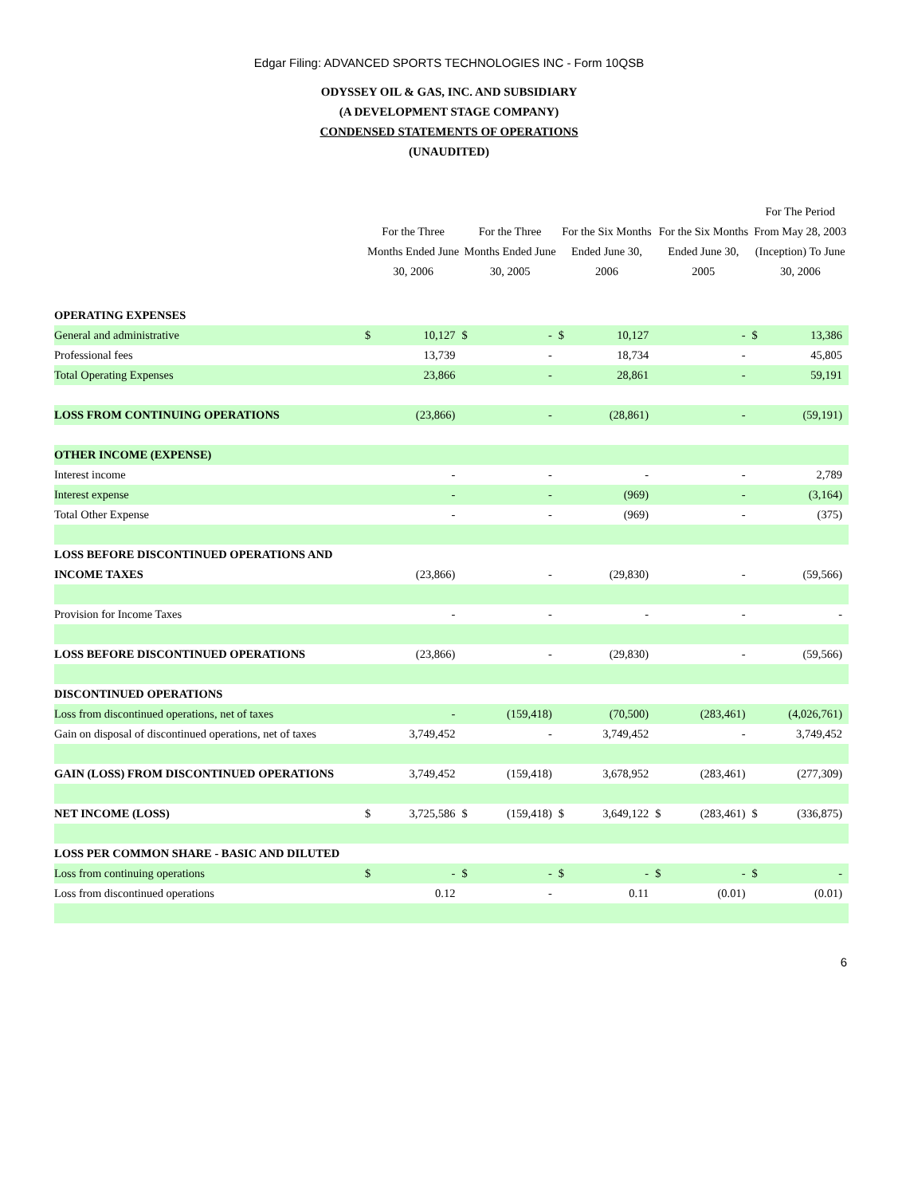Edgar Filing: ADVANCED SPORTS TECHNOLOGIES INC - Form 10QSB
ODYSSEY OIL & GAS, INC. AND SUBSIDIARY
(A DEVELOPMENT STAGE COMPANY)
CONDENSED STATEMENTS OF OPERATIONS
(UNAUDITED)
| | For the Three Months Ended June 30, 2006 | | For the Three Months Ended June 30, 2005 | | For the Six Months Ended June 30, 2006 | | For the Six Months Ended June 30, 2005 | | For The Period From May 28, 2003 (Inception) To June 30, 2006 | |
| --- | --- | --- | --- | --- | --- | --- | --- | --- | --- | --- |
| OPERATING EXPENSES | | | | | | | | | | |
| General and administrative | $ | 10,127 | $ | - | $ | 10,127 | | - | $ | 13,386 |
| Professional fees | | 13,739 | | - | | 18,734 | | - | | 45,805 |
| Total Operating Expenses | | 23,866 | | - | | 28,861 | | - | | 59,191 |
| LOSS FROM CONTINUING OPERATIONS | | (23,866) | | - | | (28,861) | | - | | (59,191) |
| OTHER INCOME (EXPENSE) | | | | | | | | | | |
| Interest income | | - | | - | | - | | - | | 2,789 |
| Interest expense | | - | | - | | (969) | | - | | (3,164) |
| Total Other Expense | | - | | - | | (969) | | - | | (375) |
| LOSS BEFORE DISCONTINUED OPERATIONS AND INCOME TAXES | | (23,866) | | - | | (29,830) | | - | | (59,566) |
| Provision for Income Taxes | | - | | - | | - | | - | | - |
| LOSS BEFORE DISCONTINUED OPERATIONS | | (23,866) | | - | | (29,830) | | - | | (59,566) |
| DISCONTINUED OPERATIONS | | | | | | | | | | |
| Loss from discontinued operations, net of taxes | | - | | (159,418) | | (70,500) | | (283,461) | | (4,026,761) |
| Gain on disposal of discontinued operations, net of taxes | | 3,749,452 | | - | | 3,749,452 | | - | | 3,749,452 |
| GAIN (LOSS) FROM DISCONTINUED OPERATIONS | | 3,749,452 | | (159,418) | | 3,678,952 | | (283,461) | | (277,309) |
| NET INCOME (LOSS) | $ | 3,725,586 | $ | (159,418) | $ | 3,649,122 | $ | (283,461) | $ | (336,875) |
| LOSS PER COMMON SHARE - BASIC AND DILUTED | | | | | | | | | | |
| Loss from continuing operations | $ | - | $ | - | $ | - | $ | - | $ | - |
| Loss from discontinued operations | | 0.12 | | - | | 0.11 | | (0.01) | | (0.01) |
6